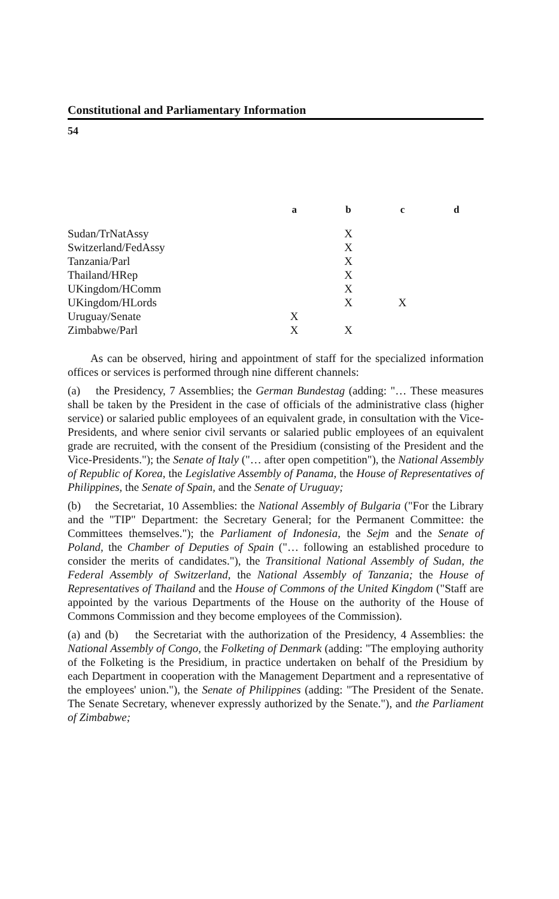Constitutional and Parliamentary Information
54
| | a | b | c | d |
| --- | --- | --- | --- | --- |
| Sudan/TrNatAssy | | X | | |
| Switzerland/FedAssy | | X | | |
| Tanzania/Parl | | X | | |
| Thailand/HRep | | X | | |
| UKingdom/HComm | | X | | |
| UKingdom/HLords | | X | X | |
| Uruguay/Senate | X | | | |
| Zimbabwe/Parl | X | X | | |
As can be observed, hiring and appointment of staff for the specialized information offices or services is performed through nine different channels:
(a) the Presidency, 7 Assemblies; the German Bundestag (adding: "… These measures shall be taken by the President in the case of officials of the administrative class (higher service) or salaried public employees of an equivalent grade, in consultation with the Vice-Presidents, and where senior civil servants or salaried public employees of an equivalent grade are recruited, with the consent of the Presidium (consisting of the President and the Vice-Presidents."); the Senate of Italy ("… after open competition"), the National Assembly of Republic of Korea, the Legislative Assembly of Panama, the House of Representatives of Philippines, the Senate of Spain, and the Senate of Uruguay;
(b) the Secretariat, 10 Assemblies: the National Assembly of Bulgaria ("For the Library and the "TIP" Department: the Secretary General; for the Permanent Committee: the Committees themselves."); the Parliament of Indonesia, the Sejm and the Senate of Poland, the Chamber of Deputies of Spain ("… following an established procedure to consider the merits of candidates."), the Transitional National Assembly of Sudan, the Federal Assembly of Switzerland, the National Assembly of Tanzania; the House of Representatives of Thailand and the House of Commons of the United Kingdom ("Staff are appointed by the various Departments of the House on the authority of the House of Commons Commission and they become employees of the Commission).
(a) and (b) the Secretariat with the authorization of the Presidency, 4 Assemblies: the National Assembly of Congo, the Folketing of Denmark (adding: "The employing authority of the Folketing is the Presidium, in practice undertaken on behalf of the Presidium by each Department in cooperation with the Management Department and a representative of the employees' union."), the Senate of Philippines (adding: "The President of the Senate. The Senate Secretary, whenever expressly authorized by the Senate."), and the Parliament of Zimbabwe;